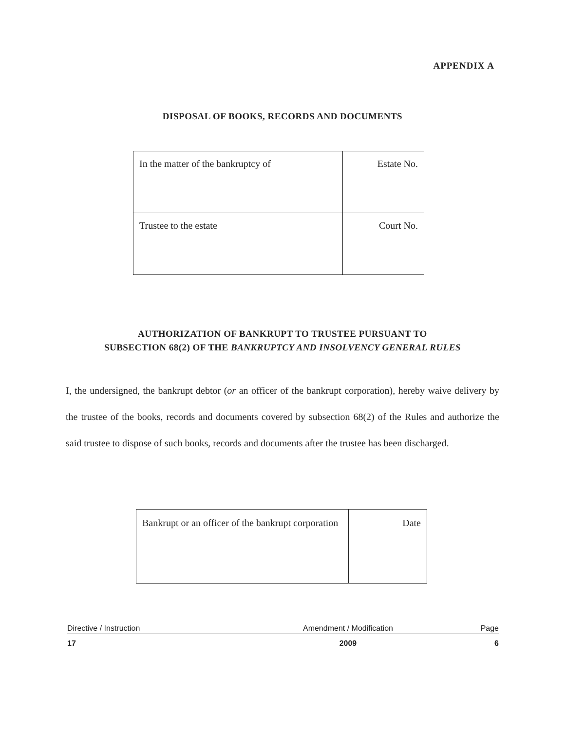APPENDIX A
DISPOSAL OF BOOKS, RECORDS AND DOCUMENTS
| In the matter of the bankruptcy of | Estate No. |
| Trustee to the estate | Court No. |
AUTHORIZATION OF BANKRUPT TO TRUSTEE PURSUANT TO
SUBSECTION 68(2) OF THE BANKRUPTCY AND INSOLVENCY GENERAL RULES
I, the undersigned, the bankrupt debtor (or an officer of the bankrupt corporation), hereby waive delivery by the trustee of the books, records and documents covered by subsection 68(2) of the Rules and authorize the said trustee to dispose of such books, records and documents after the trustee has been discharged.
| Bankrupt or an officer of the bankrupt corporation | Date |
| Directive / Instruction | Amendment / Modification | Page |
| 17 | 2009 | 6 |